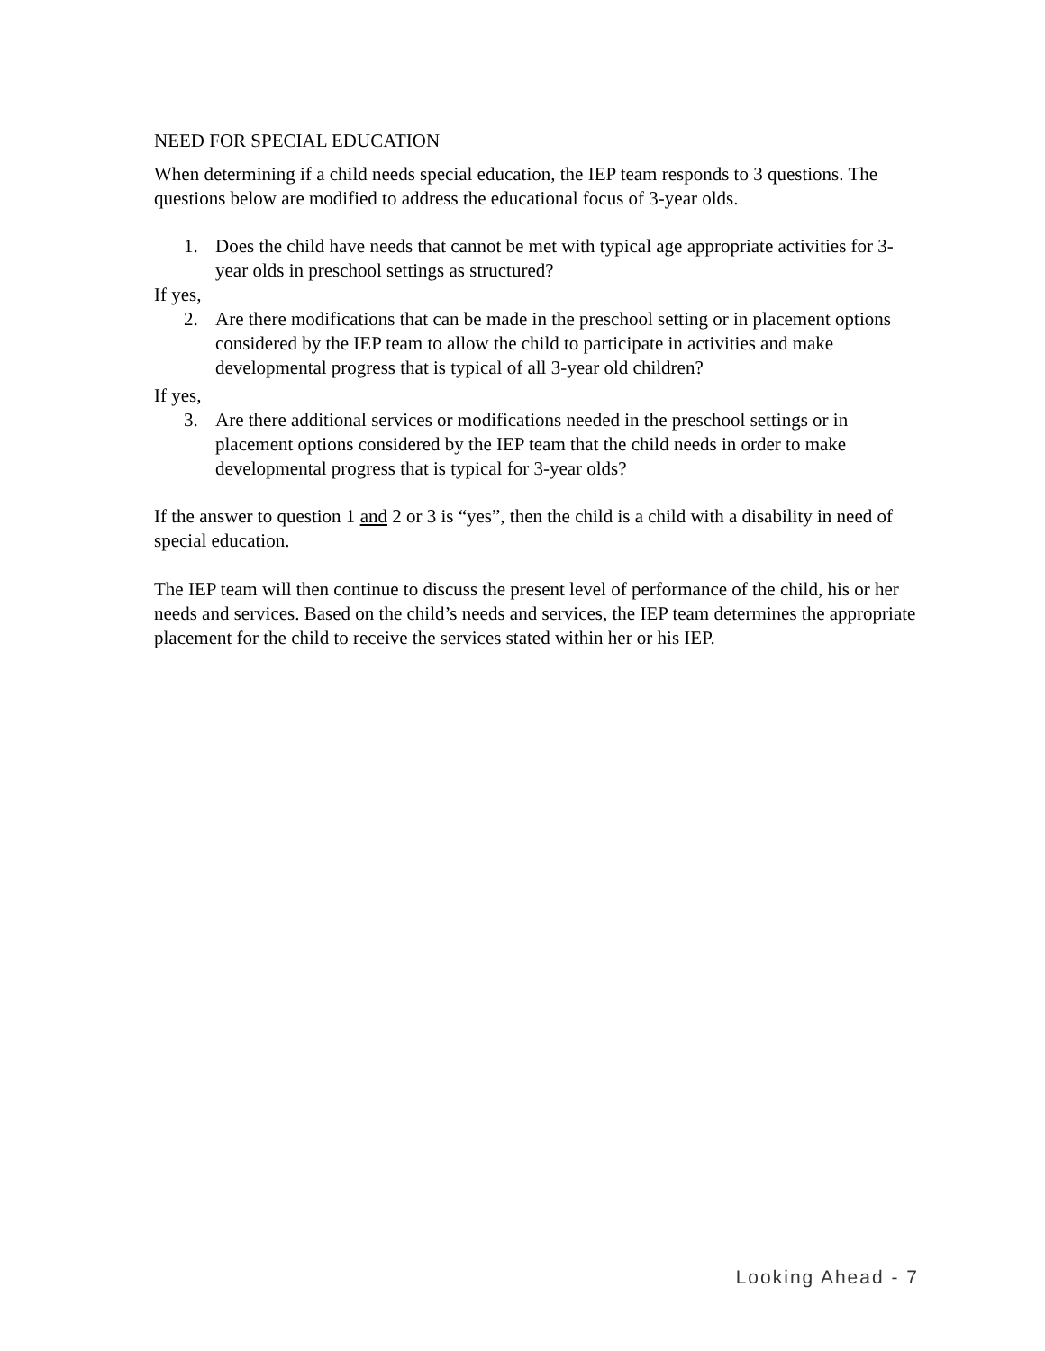NEED FOR SPECIAL EDUCATION
When determining if a child needs special education, the IEP team responds to 3 questions. The questions below are modified to address the educational focus of 3-year olds.
1. Does the child have needs that cannot be met with typical age appropriate activities for 3-year olds in preschool settings as structured?
If yes,
2. Are there modifications that can be made in the preschool setting or in placement options considered by the IEP team to allow the child to participate in activities and make developmental progress that is typical of all 3-year old children?
If yes,
3. Are there additional services or modifications needed in the preschool settings or in placement options considered by the IEP team that the child needs in order to make developmental progress that is typical for 3-year olds?
If the answer to question 1 and 2 or 3 is “yes”, then the child is a child with a disability in need of special education.
The IEP team will then continue to discuss the present level of performance of the child, his or her needs and services. Based on the child’s needs and services, the IEP team determines the appropriate placement for the child to receive the services stated within her or his IEP.
Looking Ahead - 7